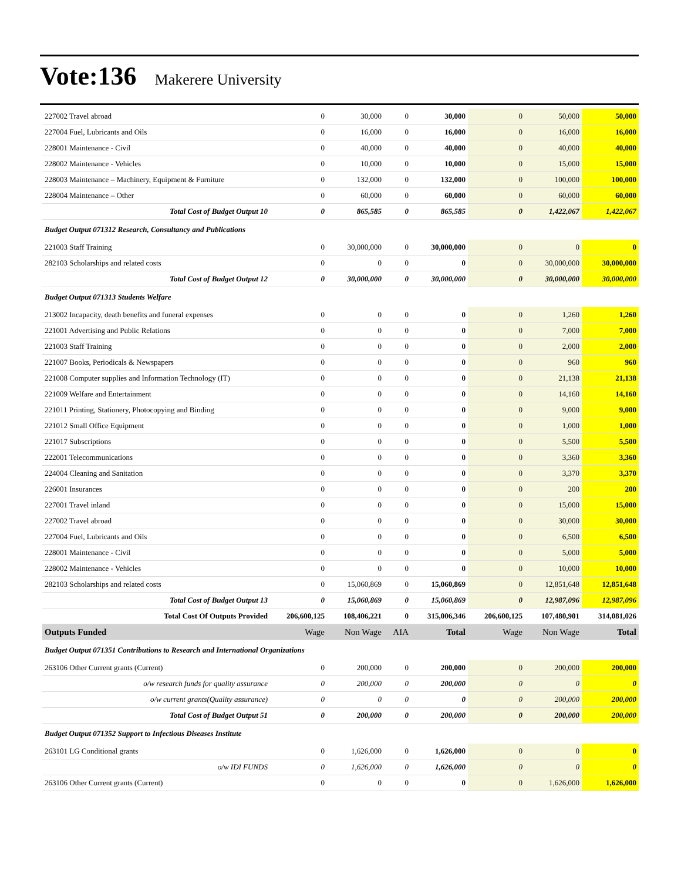Vote:136 Makerere University
| 227002 Travel abroad | 0 | 30,000 | 0 | 30,000 | 0 | 50,000 | 50,000 |
| 227004 Fuel, Lubricants and Oils | 0 | 16,000 | 0 | 16,000 | 0 | 16,000 | 16,000 |
| 228001 Maintenance - Civil | 0 | 40,000 | 0 | 40,000 | 0 | 40,000 | 40,000 |
| 228002 Maintenance - Vehicles | 0 | 10,000 | 0 | 10,000 | 0 | 15,000 | 15,000 |
| 228003 Maintenance – Machinery, Equipment & Furniture | 0 | 132,000 | 0 | 132,000 | 0 | 100,000 | 100,000 |
| 228004 Maintenance – Other | 0 | 60,000 | 0 | 60,000 | 0 | 60,000 | 60,000 |
| Total Cost of Budget Output 10 | 0 | 865,585 | 0 | 865,585 | 0 | 1,422,067 | 1,422,067 |
| Budget Output 071312 Research, Consultancy and Publications | | | | | | | |
| 221003 Staff Training | 0 | 30,000,000 | 0 | 30,000,000 | 0 | 0 | 0 |
| 282103 Scholarships and related costs | 0 | 0 | 0 | 0 | 0 | 30,000,000 | 30,000,000 |
| Total Cost of Budget Output 12 | 0 | 30,000,000 | 0 | 30,000,000 | 0 | 30,000,000 | 30,000,000 |
| Budget Output 071313 Students Welfare | | | | | | | |
| 213002 Incapacity, death benefits and funeral expenses | 0 | 0 | 0 | 0 | 0 | 1,260 | 1,260 |
| 221001 Advertising and Public Relations | 0 | 0 | 0 | 0 | 0 | 7,000 | 7,000 |
| 221003 Staff Training | 0 | 0 | 0 | 0 | 0 | 2,000 | 2,000 |
| 221007 Books, Periodicals & Newspapers | 0 | 0 | 0 | 0 | 0 | 960 | 960 |
| 221008 Computer supplies and Information Technology (IT) | 0 | 0 | 0 | 0 | 0 | 21,138 | 21,138 |
| 221009 Welfare and Entertainment | 0 | 0 | 0 | 0 | 0 | 14,160 | 14,160 |
| 221011 Printing, Stationery, Photocopying and Binding | 0 | 0 | 0 | 0 | 0 | 9,000 | 9,000 |
| 221012 Small Office Equipment | 0 | 0 | 0 | 0 | 0 | 1,000 | 1,000 |
| 221017 Subscriptions | 0 | 0 | 0 | 0 | 0 | 5,500 | 5,500 |
| 222001 Telecommunications | 0 | 0 | 0 | 0 | 0 | 3,360 | 3,360 |
| 224004 Cleaning and Sanitation | 0 | 0 | 0 | 0 | 0 | 3,370 | 3,370 |
| 226001 Insurances | 0 | 0 | 0 | 0 | 0 | 200 | 200 |
| 227001 Travel inland | 0 | 0 | 0 | 0 | 0 | 15,000 | 15,000 |
| 227002 Travel abroad | 0 | 0 | 0 | 0 | 0 | 30,000 | 30,000 |
| 227004 Fuel, Lubricants and Oils | 0 | 0 | 0 | 0 | 0 | 6,500 | 6,500 |
| 228001 Maintenance - Civil | 0 | 0 | 0 | 0 | 0 | 5,000 | 5,000 |
| 228002 Maintenance - Vehicles | 0 | 0 | 0 | 0 | 0 | 10,000 | 10,000 |
| 282103 Scholarships and related costs | 0 | 15,060,869 | 0 | 15,060,869 | 0 | 12,851,648 | 12,851,648 |
| Total Cost of Budget Output 13 | 0 | 15,060,869 | 0 | 15,060,869 | 0 | 12,987,096 | 12,987,096 |
| Total Cost Of Outputs Provided | 206,600,125 | 108,406,221 | 0 | 315,006,346 | 206,600,125 | 107,480,901 | 314,081,026 |
| Outputs Funded | Wage | Non Wage | AIA | Total | Wage | Non Wage | Total |
| Budget Output 071351 Contributions to Research and International Organizations | | | | | | | |
| 263106 Other Current grants (Current) | 0 | 200,000 | 0 | 200,000 | 0 | 200,000 | 200,000 |
| o/w research funds for quality assurance | 0 | 200,000 | 0 | 200,000 | 0 | 0 | 0 |
| o/w current grants(Quality assurance) | 0 | 0 | 0 | 0 | 0 | 200,000 | 200,000 |
| Total Cost of Budget Output 51 | 0 | 200,000 | 0 | 200,000 | 0 | 200,000 | 200,000 |
| Budget Output 071352 Support to Infectious Diseases Institute | | | | | | | |
| 263101 LG Conditional grants | 0 | 1,626,000 | 0 | 1,626,000 | 0 | 0 | 0 |
| o/w IDI FUNDS | 0 | 1,626,000 | 0 | 1,626,000 | 0 | 0 | 0 |
| 263106 Other Current grants (Current) | 0 | 0 | 0 | 0 | 0 | 1,626,000 | 1,626,000 |